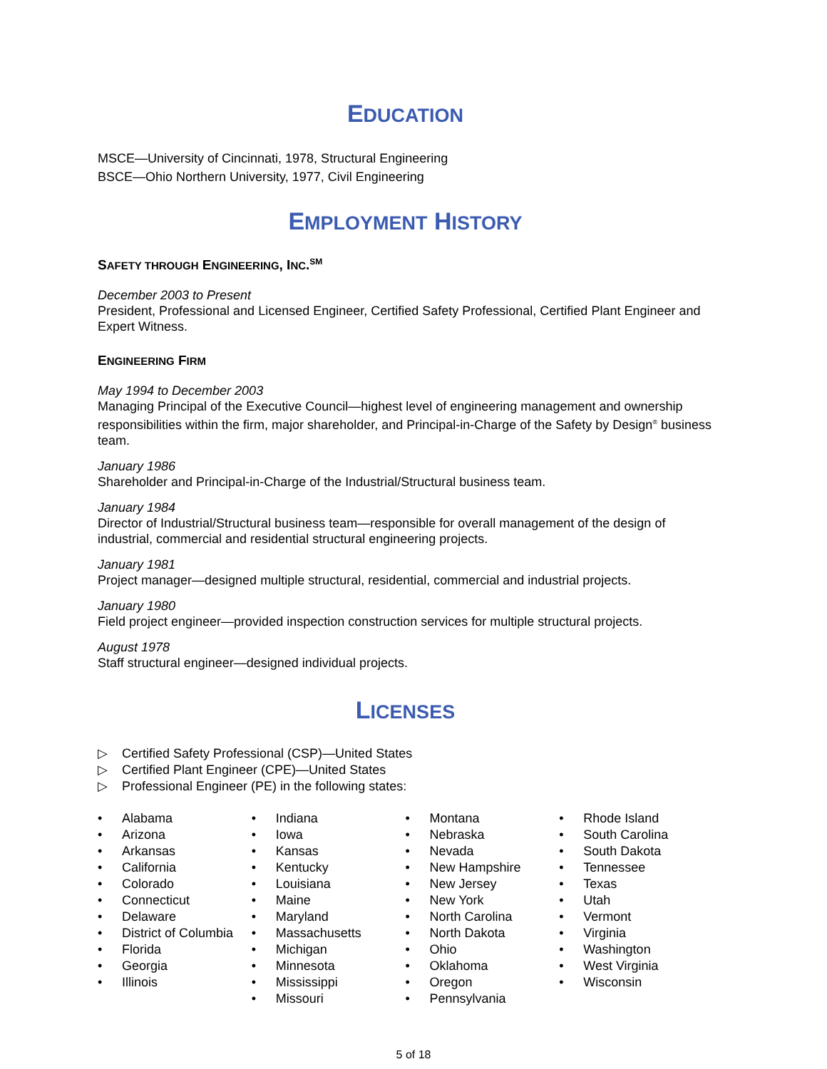EDUCATION
MSCE—University of Cincinnati, 1978, Structural Engineering
BSCE—Ohio Northern University, 1977, Civil Engineering
EMPLOYMENT HISTORY
SAFETY THROUGH ENGINEERING, INC.<sup>SM</sup>
December 2003 to Present
President, Professional and Licensed Engineer, Certified Safety Professional, Certified Plant Engineer and Expert Witness.
ENGINEERING FIRM
May 1994 to December 2003
Managing Principal of the Executive Council—highest level of engineering management and ownership responsibilities within the firm, major shareholder, and Principal-in-Charge of the Safety by Design<sup>®</sup> business team.
January 1986
Shareholder and Principal-in-Charge of the Industrial/Structural business team.
January 1984
Director of Industrial/Structural business team—responsible for overall management of the design of industrial, commercial and residential structural engineering projects.
January 1981
Project manager—designed multiple structural, residential, commercial and industrial projects.
January 1980
Field project engineer—provided inspection construction services for multiple structural projects.
August 1978
Staff structural engineer—designed individual projects.
LICENSES
▷ Certified Safety Professional (CSP)—United States
▷ Certified Plant Engineer (CPE)—United States
▷ Professional Engineer (PE) in the following states:
• Alabama
• Arizona
• Arkansas
• California
• Colorado
• Connecticut
• Delaware
• District of Columbia
• Florida
• Georgia
• Illinois
• Indiana
• Iowa
• Kansas
• Kentucky
• Louisiana
• Maine
• Maryland
• Massachusetts
• Michigan
• Minnesota
• Mississippi
• Missouri
• Montana
• Nebraska
• Nevada
• New Hampshire
• New Jersey
• New York
• North Carolina
• North Dakota
• Ohio
• Oklahoma
• Oregon
• Pennsylvania
• Rhode Island
• South Carolina
• South Dakota
• Tennessee
• Texas
• Utah
• Vermont
• Virginia
• Washington
• West Virginia
• Wisconsin
5 of 18